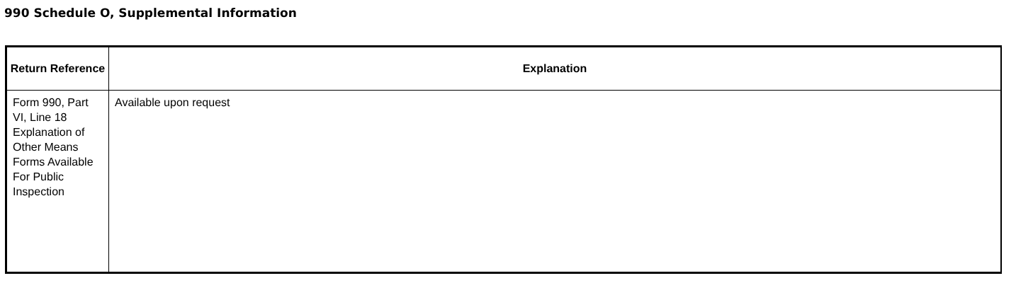990 Schedule O, Supplemental Information
| Return Reference | Explanation |
| --- | --- |
| Form 990, Part VI, Line 18 Explanation of Other Means Forms Available For Public Inspection | Available upon request |